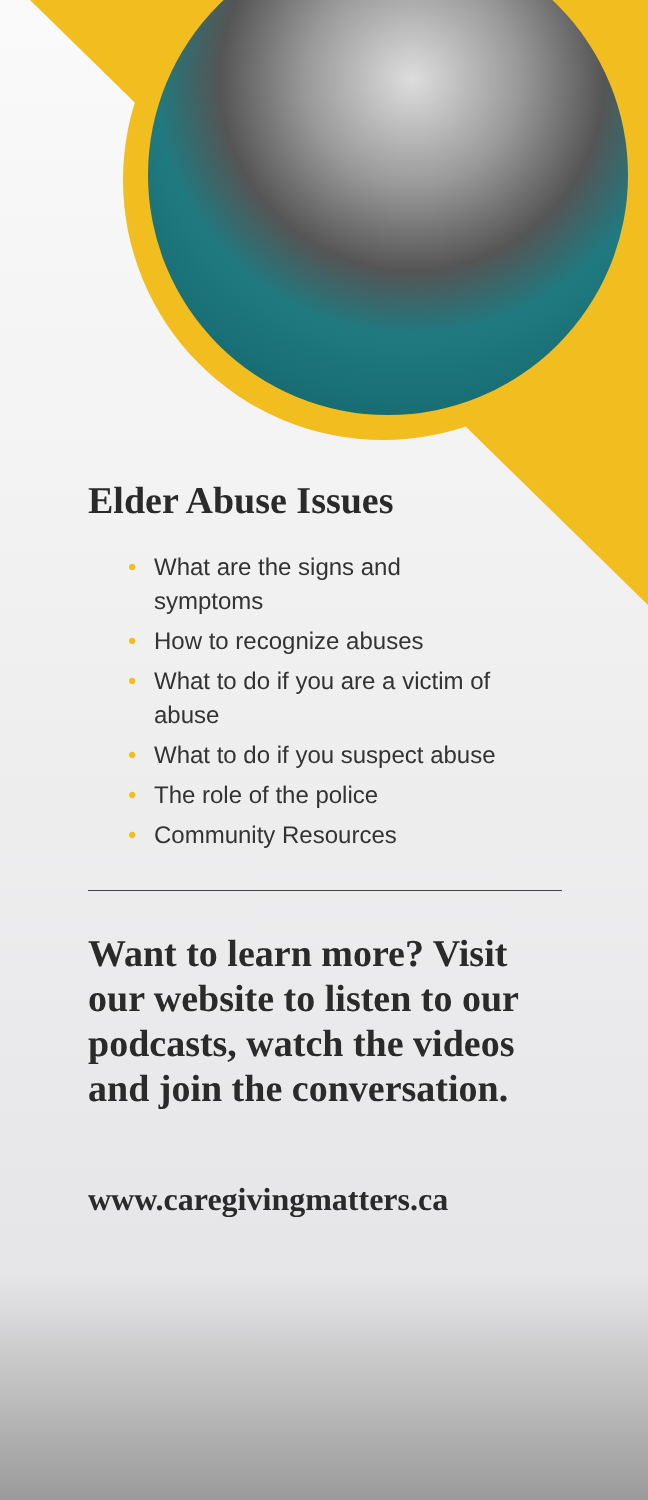Elder Abuse Issues
• What are the signs and symptoms
• How to recognize abuses
• What to do if you are a victim of abuse
• What to do if you suspect abuse
• The role of the police
• Community Resources
Want to learn more? Visit our website to listen to our podcasts, watch the videos and join the conversation.
www.caregivingmatters.ca